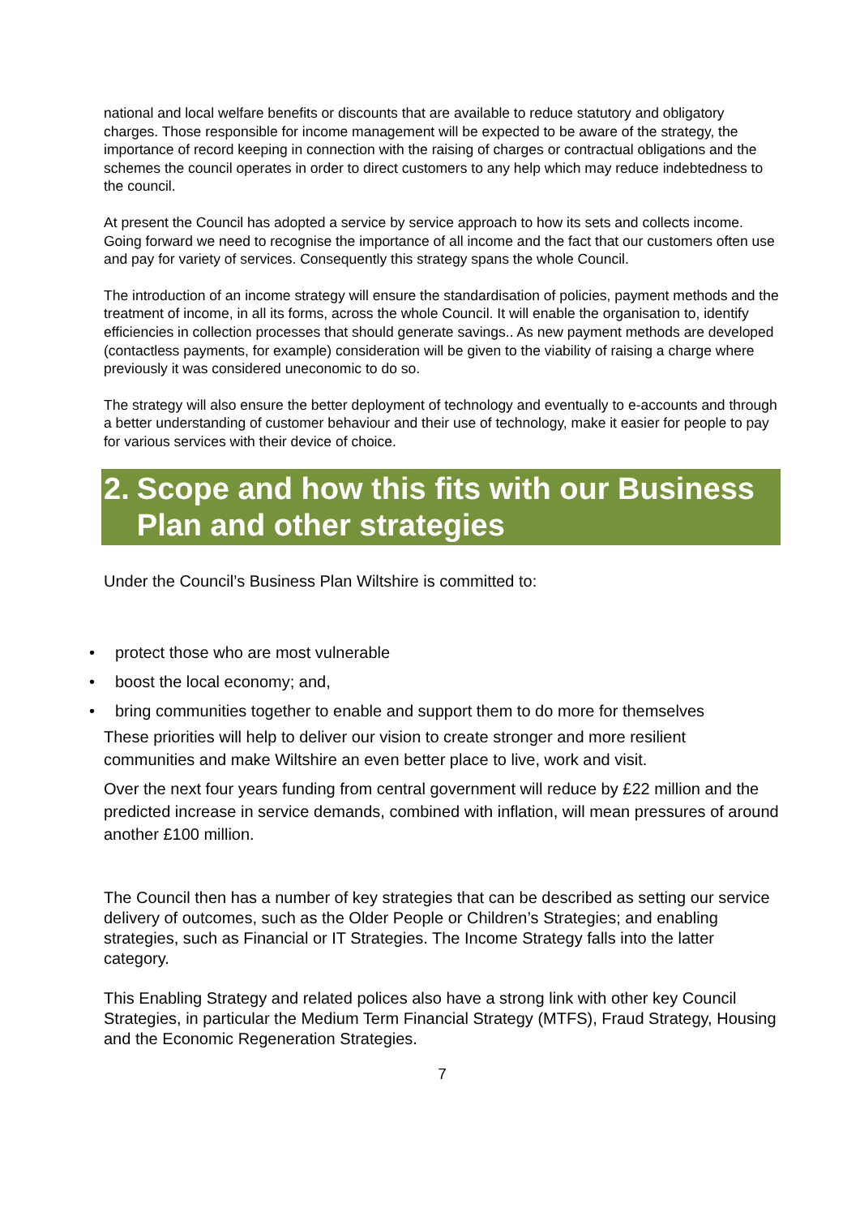national and local welfare benefits or discounts that are available to reduce statutory and obligatory charges. Those responsible for income management will be expected to be aware of the strategy, the importance of record keeping in connection with the raising of charges or contractual obligations and the schemes the council operates in order to direct customers to any help which may reduce indebtedness to the council.
At present the Council has adopted a service by service approach to how its sets and collects income. Going forward we need to recognise the importance of all income and the fact that our customers often use and pay for variety of services. Consequently this strategy spans the whole Council.
The introduction of an income strategy will ensure the standardisation of policies, payment methods and the treatment of income, in all its forms, across the whole Council. It will enable the organisation to, identify efficiencies in collection processes that should generate savings.. As new payment methods are developed (contactless payments, for example) consideration will be given to the viability of raising a charge where previously it was considered uneconomic to do so.
The strategy will also ensure the better deployment of technology and eventually to e-accounts and through a better understanding of customer behaviour and their use of technology, make it easier for people to pay for various services with their device of choice.
2. Scope and how this fits with our Business Plan and other strategies
Under the Council’s Business Plan Wiltshire is committed to:
• protect those who are most vulnerable
• boost the local economy; and,
• bring communities together to enable and support them to do more for themselves
These priorities will help to deliver our vision to create stronger and more resilient communities and make Wiltshire an even better place to live, work and visit.
Over the next four years funding from central government will reduce by £22 million and the predicted increase in service demands, combined with inflation, will mean pressures of around another £100 million.
The Council then has a number of key strategies that can be described as setting our service delivery of outcomes, such as the Older People or Children’s Strategies; and enabling strategies, such as Financial or IT Strategies. The Income Strategy falls into the latter category.
This Enabling Strategy and related polices also have a strong link with other key Council Strategies, in particular the Medium Term Financial Strategy (MTFS), Fraud Strategy, Housing and the Economic Regeneration Strategies.
7